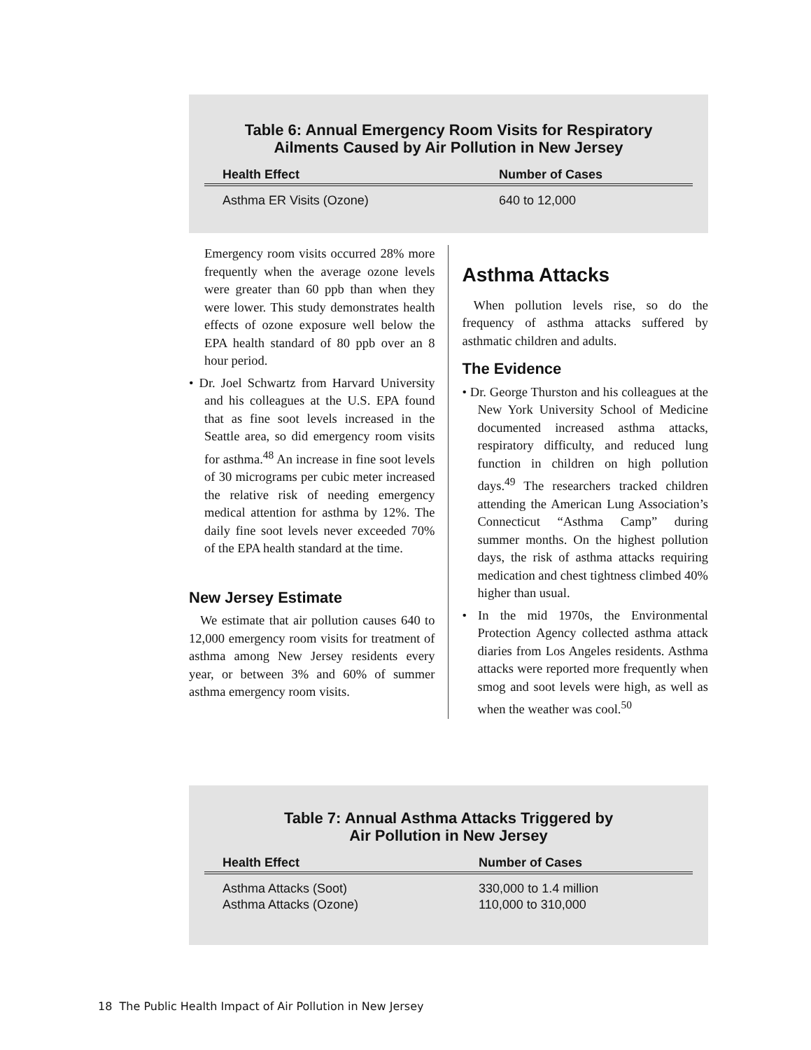Table 6: Annual Emergency Room Visits for Respiratory
Ailments Caused by Air Pollution in New Jersey
| Health Effect | Number of Cases |
| --- | --- |
| Asthma ER Visits (Ozone) | 640 to 12,000 |
Emergency room visits occurred 28% more frequently when the average ozone levels were greater than 60 ppb than when they were lower. This study demonstrates health effects of ozone exposure well below the EPA health standard of 80 ppb over an 8 hour period.
• Dr. Joel Schwartz from Harvard University and his colleagues at the U.S. EPA found that as fine soot levels increased in the Seattle area, so did emergency room visits for asthma.<sup>48</sup> An increase in fine soot levels of 30 micrograms per cubic meter increased the relative risk of needing emergency medical attention for asthma by 12%. The daily fine soot levels never exceeded 70% of the EPA health standard at the time.
New Jersey Estimate
We estimate that air pollution causes 640 to 12,000 emergency room visits for treatment of asthma among New Jersey residents every year, or between 3% and 60% of summer asthma emergency room visits.
Asthma Attacks
When pollution levels rise, so do the frequency of asthma attacks suffered by asthmatic children and adults.
The Evidence
• Dr. George Thurston and his colleagues at the New York University School of Medicine documented increased asthma attacks, respiratory difficulty, and reduced lung function in children on high pollution days.<sup>49</sup> The researchers tracked children attending the American Lung Association’s Connecticut “Asthma Camp” during summer months. On the highest pollution days, the risk of asthma attacks requiring medication and chest tightness climbed 40% higher than usual.
• In the mid 1970s, the Environmental Protection Agency collected asthma attack diaries from Los Angeles residents. Asthma attacks were reported more frequently when smog and soot levels were high, as well as when the weather was cool.<sup>50</sup>
Table 7: Annual Asthma Attacks Triggered by
Air Pollution in New Jersey
| Health Effect | Number of Cases |
| --- | --- |
| Asthma Attacks (Soot) | 330,000 to 1.4 million |
| Asthma Attacks (Ozone) | 110,000 to 310,000 |
18 The Public Health Impact of Air Pollution in New Jersey